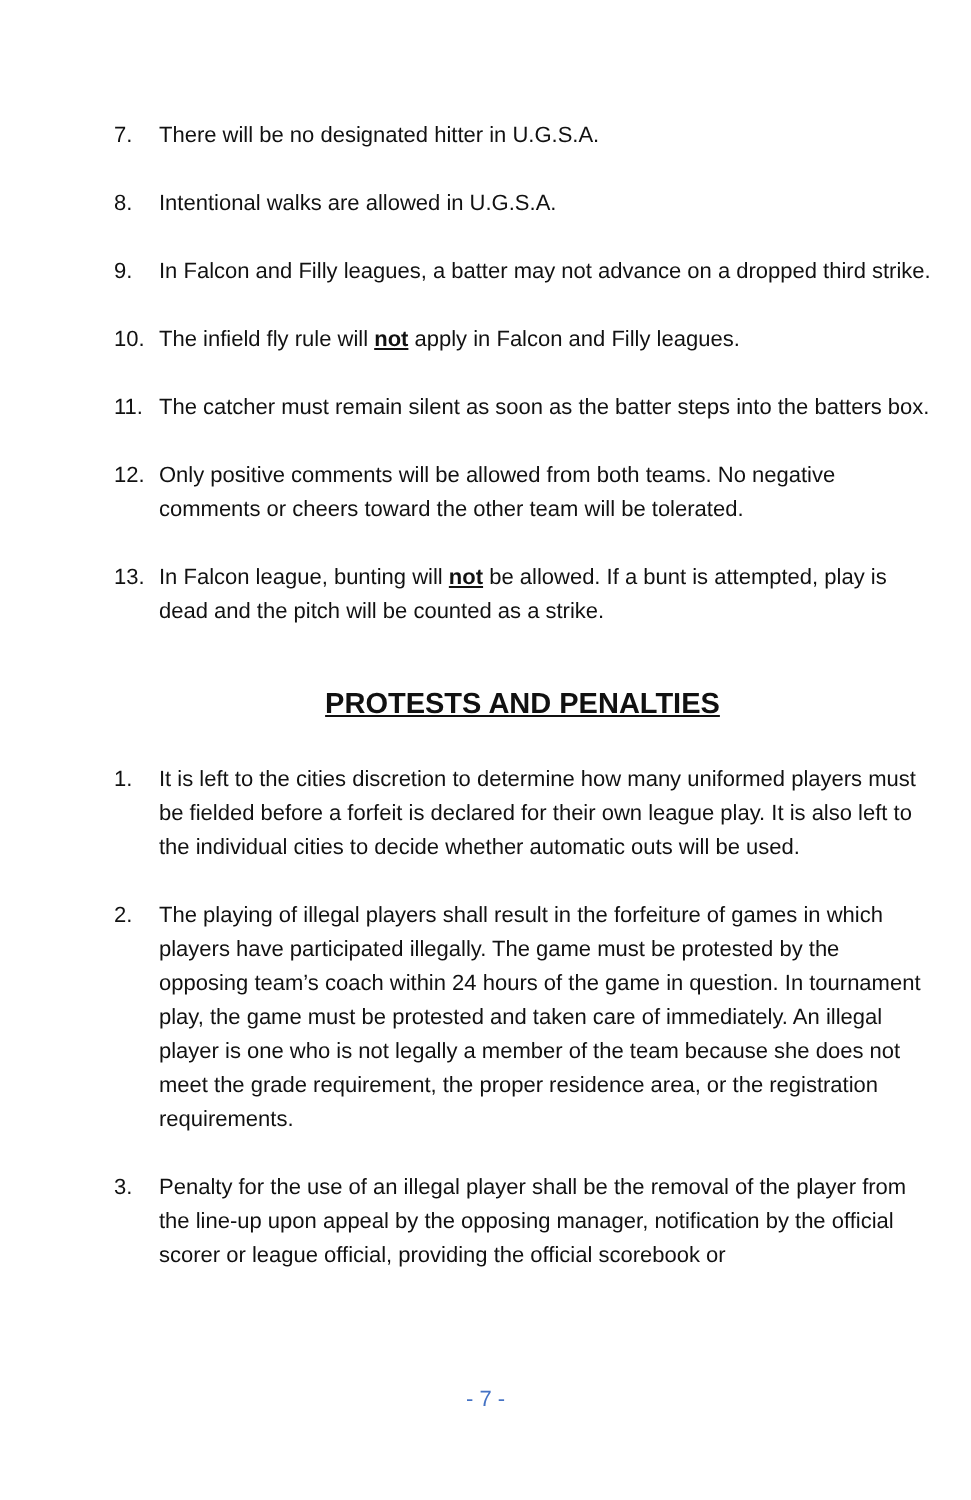7. There will be no designated hitter in U.G.S.A.
8. Intentional walks are allowed in U.G.S.A.
9. In Falcon and Filly leagues, a batter may not advance on a dropped third strike.
10. The infield fly rule will not apply in Falcon and Filly leagues.
11. The catcher must remain silent as soon as the batter steps into the batters box.
12. Only positive comments will be allowed from both teams. No negative comments or cheers toward the other team will be tolerated.
13. In Falcon league, bunting will not be allowed. If a bunt is attempted, play is dead and the pitch will be counted as a strike.
PROTESTS AND PENALTIES
1. It is left to the cities discretion to determine how many uniformed players must be fielded before a forfeit is declared for their own league play. It is also left to the individual cities to decide whether automatic outs will be used.
2. The playing of illegal players shall result in the forfeiture of games in which players have participated illegally. The game must be protested by the opposing team’s coach within 24 hours of the game in question. In tournament play, the game must be protested and taken care of immediately. An illegal player is one who is not legally a member of the team because she does not meet the grade requirement, the proper residence area, or the registration requirements.
3. Penalty for the use of an illegal player shall be the removal of the player from the line-up upon appeal by the opposing manager, notification by the official scorer or league official, providing the official scorebook or
- 7 -